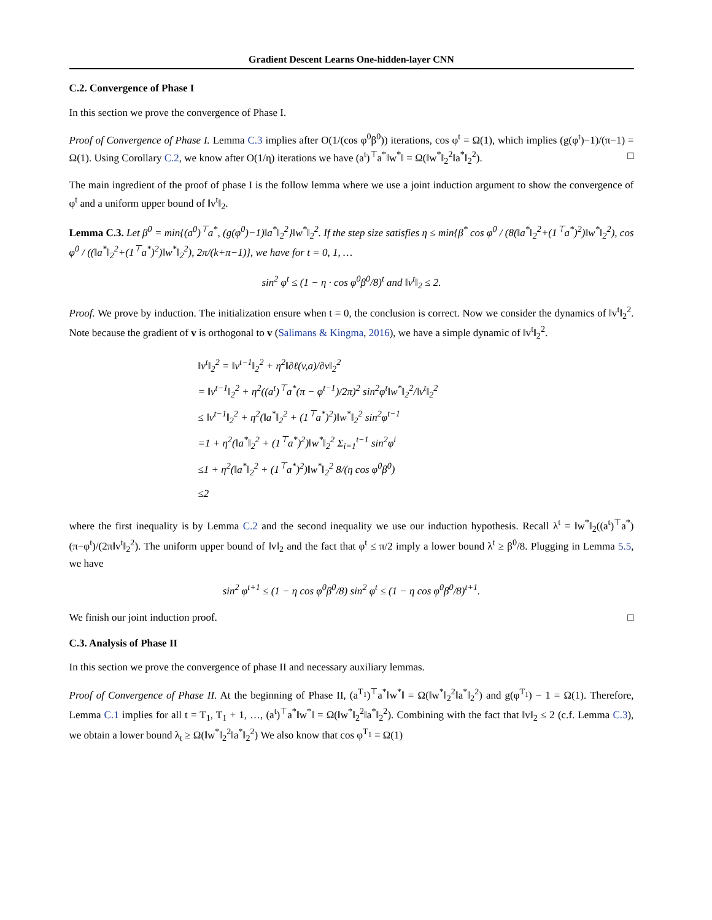Gradient Descent Learns One-hidden-layer CNN
C.2. Convergence of Phase I
In this section we prove the convergence of Phase I.
Proof of Convergence of Phase I. Lemma C.3 implies after O(1/(cos φ<sup>0</sup>β<sup>0</sup>)) iterations, cos φ<sup>t</sup> = Ω(1), which implies (g(φ<sup>t</sup>)−1)/(π−1) = Ω(1). Using Corollary C.2, we know after O(1/η) iterations we have (a<sup>t</sup>)<sup>⊤</sup>a<sup>*</sup>‖w<sup>*</sup>‖ = Ω(‖w<sup>*</sup>‖<sub>2</sub><sup>2</sup>‖a<sup>*</sup>‖<sub>2</sub><sup>2</sup>). □
The main ingredient of the proof of phase I is the follow lemma where we use a joint induction argument to show the convergence of φ<sup>t</sup> and a uniform upper bound of ‖v<sup>t</sup>‖<sub>2</sub>.
Lemma C.3. Let β<sup>0</sup> = min{(a<sup>0</sup>)<sup>⊤</sup>a<sup>*</sup>, (g(φ<sup>0</sup>)−1)‖a<sup>*</sup>‖<sub>2</sub><sup>2</sup>}‖w<sup>*</sup>‖<sub>2</sub><sup>2</sup>. If the step size satisfies η ≤ min{β<sup>*</sup> cos φ<sup>0</sup> / (8(‖a<sup>*</sup>‖<sub>2</sub><sup>2</sup>+(1<sup>⊤</sup>a<sup>*</sup>)<sup>2</sup>)‖w<sup>*</sup>‖<sub>2</sub><sup>2</sup>), cos φ<sup>0</sup> / ((‖a<sup>*</sup>‖<sub>2</sub><sup>2</sup>+(1<sup>⊤</sup>a<sup>*</sup>)<sup>2</sup>)‖w<sup>*</sup>‖<sub>2</sub><sup>2</sup>), 2π/(k+π−1)}, we have for t = 0, 1, …
sin<sup>2</sup> φ<sup>t</sup> ≤ (1 − η · cos φ<sup>0</sup>β<sup>0</sup>/8)<sup>t</sup> and ‖v<sup>t</sup>‖<sub>2</sub> ≤ 2.
Proof. We prove by induction. The initialization ensure when t = 0, the conclusion is correct. Now we consider the dynamics of ‖v<sup>t</sup>‖<sub>2</sub><sup>2</sup>. Note because the gradient of v is orthogonal to v (Salimans & Kingma, 2016), we have a simple dynamic of ‖v<sup>t</sup>‖<sub>2</sub><sup>2</sup>.
‖v<sup>t</sup>‖<sub>2</sub><sup>2</sup> = ‖v<sup>t−1</sup>‖<sub>2</sub><sup>2</sup> + η<sup>2</sup>‖∂ℓ(v,a)/∂v‖<sub>2</sub><sup>2</sup>
= ‖v<sup>t−1</sup>‖<sub>2</sub><sup>2</sup> + η<sup>2</sup>((a<sup>t</sup>)<sup>⊤</sup>a<sup>*</sup>(π − φ<sup>t−1</sup>)/2π)<sup>2</sup> sin<sup>2</sup>φ<sup>t</sup>‖w<sup>*</sup>‖<sub>2</sub><sup>2</sup>/‖v<sup>t</sup>‖<sub>2</sub><sup>2</sup>
≤ ‖v<sup>t−1</sup>‖<sub>2</sub><sup>2</sup> + η<sup>2</sup>(‖a<sup>*</sup>‖<sub>2</sub><sup>2</sup> + (1<sup>⊤</sup>a<sup>*</sup>)<sup>2</sup>)‖w<sup>*</sup>‖<sub>2</sub><sup>2</sup> sin<sup>2</sup>φ<sup>t−1</sup>
=1 + η<sup>2</sup>(‖a<sup>*</sup>‖<sub>2</sub><sup>2</sup> + (1<sup>⊤</sup>a<sup>*</sup>)<sup>2</sup>)‖w<sup>*</sup>‖<sub>2</sub><sup>2</sup> Σ<sub>i=1</sub><sup>t−1</sup> sin<sup>2</sup>φ<sup>i</sup>
≤1 + η<sup>2</sup>(‖a<sup>*</sup>‖<sub>2</sub><sup>2</sup> + (1<sup>⊤</sup>a<sup>*</sup>)<sup>2</sup>)‖w<sup>*</sup>‖<sub>2</sub><sup>2</sup> 8/(η cos φ<sup>0</sup>β<sup>0</sup>)
≤2
where the first inequality is by Lemma C.2 and the second inequality we use our induction hypothesis. Recall λ<sup>t</sup> = ‖w<sup>*</sup>‖<sub>2</sub>((a<sup>t</sup>)<sup>⊤</sup>a<sup>*</sup>)(π−φ<sup>t</sup>)/(2π‖v<sup>t</sup>‖<sub>2</sub><sup>2</sup>). The uniform upper bound of ‖v‖<sub>2</sub> and the fact that φ<sup>t</sup> ≤ π/2 imply a lower bound λ<sup>t</sup> ≥ β<sup>0</sup>/8. Plugging in Lemma 5.5, we have
sin<sup>2</sup> φ<sup>t+1</sup> ≤ (1 − η cos φ<sup>0</sup>β<sup>0</sup>/8) sin<sup>2</sup> φ<sup>t</sup> ≤ (1 − η cos φ<sup>0</sup>β<sup>0</sup>/8)<sup>t+1</sup>.
We finish our joint induction proof. □
C.3. Analysis of Phase II
In this section we prove the convergence of phase II and necessary auxiliary lemmas.
Proof of Convergence of Phase II. At the beginning of Phase II, (a<sup>T<sub>1</sub></sup>)<sup>⊤</sup>a<sup>*</sup>‖w<sup>*</sup>‖ = Ω(‖w<sup>*</sup>‖<sub>2</sub><sup>2</sup>‖a<sup>*</sup>‖<sub>2</sub><sup>2</sup>) and g(φ<sup>T<sub>1</sub></sup>) − 1 = Ω(1). Therefore, Lemma C.1 implies for all t = T<sub>1</sub>, T<sub>1</sub> + 1, …, (a<sup>t</sup>)<sup>⊤</sup>a<sup>*</sup>‖w<sup>*</sup>‖ = Ω(‖w<sup>*</sup>‖<sub>2</sub><sup>2</sup>‖a<sup>*</sup>‖<sub>2</sub><sup>2</sup>). Combining with the fact that ‖v‖<sub>2</sub> ≤ 2 (c.f. Lemma C.3), we obtain a lower bound λ<sub>t</sub> ≥ Ω(‖w<sup>*</sup>‖<sub>2</sub><sup>2</sup>‖a<sup>*</sup>‖<sub>2</sub><sup>2</sup>) We also know that cos φ<sup>T<sub>1</sub></sup> = Ω(1)